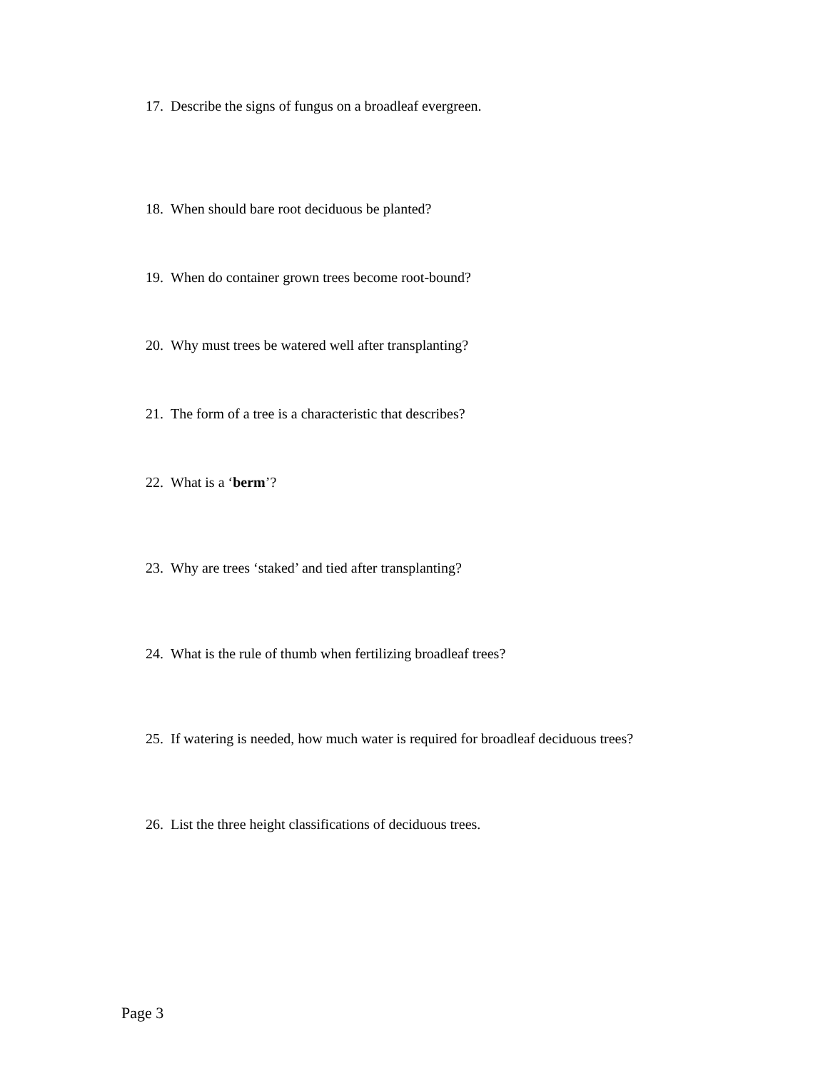17. Describe the signs of fungus on a broadleaf evergreen.
18. When should bare root deciduous be planted?
19. When do container grown trees become root-bound?
20. Why must trees be watered well after transplanting?
21. The form of a tree is a characteristic that describes?
22. What is a ‘berm’?
23. Why are trees ‘staked’ and tied after transplanting?
24. What is the rule of thumb when fertilizing broadleaf trees?
25. If watering is needed, how much water is required for broadleaf deciduous trees?
26. List the three height classifications of deciduous trees.
Page 3